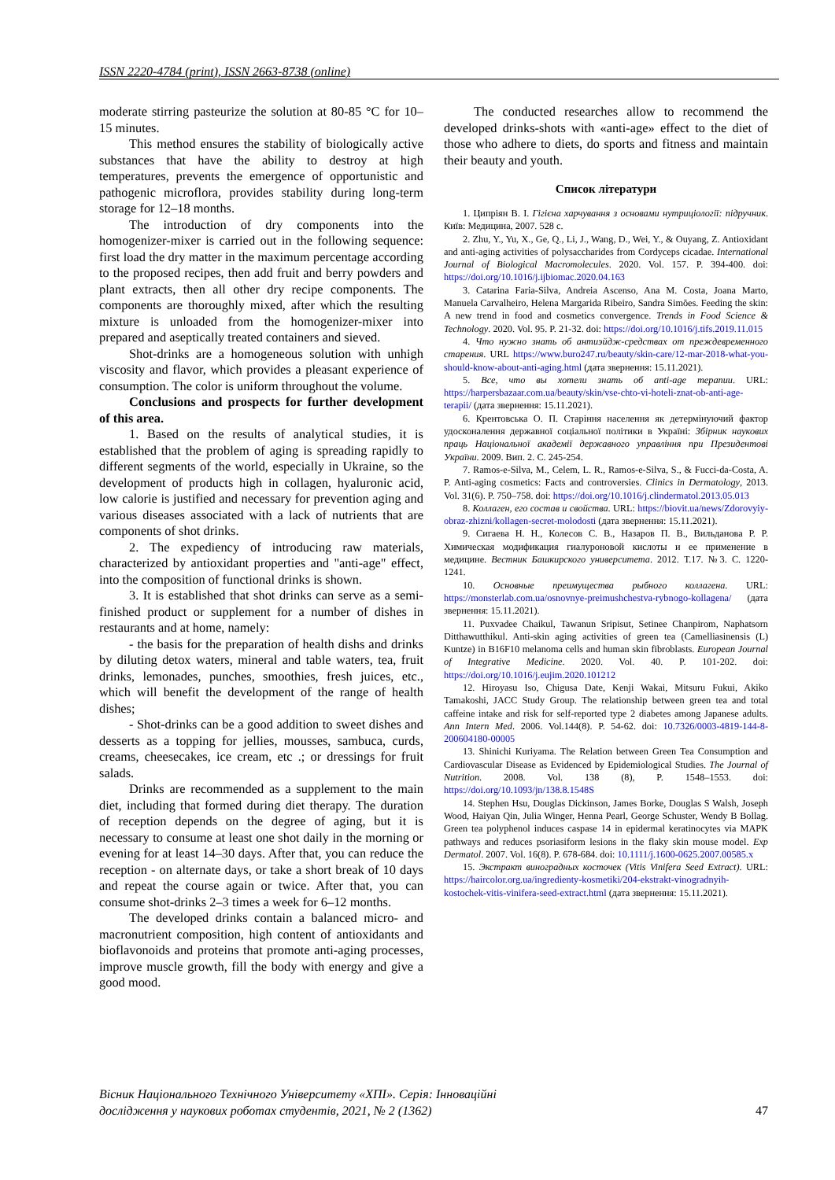ISSN 2220-4784 (print), ISSN 2663-8738 (online)
moderate stirring pasteurize the solution at 80-85 °C for 10–15 minutes.
This method ensures the stability of biologically active substances that have the ability to destroy at high temperatures, prevents the emergence of opportunistic and pathogenic microflora, provides stability during long-term storage for 12–18 months.
The introduction of dry components into the homogenizer-mixer is carried out in the following sequence: first load the dry matter in the maximum percentage according to the proposed recipes, then add fruit and berry powders and plant extracts, then all other dry recipe components. The components are thoroughly mixed, after which the resulting mixture is unloaded from the homogenizer-mixer into prepared and aseptically treated containers and sieved.
Shot-drinks are a homogeneous solution with unhigh viscosity and flavor, which provides a pleasant experience of consumption. The color is uniform throughout the volume.
Conclusions and prospects for further development of this area.
1. Based on the results of analytical studies, it is established that the problem of aging is spreading rapidly to different segments of the world, especially in Ukraine, so the development of products high in collagen, hyaluronic acid, low calorie is justified and necessary for prevention aging and various diseases associated with a lack of nutrients that are components of shot drinks.
2. The expediency of introducing raw materials, characterized by antioxidant properties and "anti-age" effect, into the composition of functional drinks is shown.
3. It is established that shot drinks can serve as a semi-finished product or supplement for a number of dishes in restaurants and at home, namely:
- the basis for the preparation of health dishs and drinks by diluting detox waters, mineral and table waters, tea, fruit drinks, lemonades, punches, smoothies, fresh juices, etc., which will benefit the development of the range of health dishes;
- Shot-drinks can be a good addition to sweet dishes and desserts as a topping for jellies, mousses, sambuca, curds, creams, cheesecakes, ice cream, etc .; or dressings for fruit salads.
Drinks are recommended as a supplement to the main diet, including that formed during diet therapy. The duration of reception depends on the degree of aging, but it is necessary to consume at least one shot daily in the morning or evening for at least 14–30 days. After that, you can reduce the reception - on alternate days, or take a short break of 10 days and repeat the course again or twice. After that, you can consume shot-drinks 2–3 times a week for 6–12 months.
The developed drinks contain a balanced micro- and macronutrient composition, high content of antioxidants and bioflavonoids and proteins that promote anti-aging processes, improve muscle growth, fill the body with energy and give a good mood.
The conducted researches allow to recommend the developed drinks-shots with «anti-age» effect to the diet of those who adhere to diets, do sports and fitness and maintain their beauty and youth.
Список літератури
1. Ципріян В. І. Гігієна харчування з основами нутриціології: підручник. Київ: Медицина, 2007. 528 с.
2. Zhu, Y., Yu, X., Ge, Q., Li, J., Wang, D., Wei, Y., & Ouyang, Z. Antioxidant and anti-aging activities of polysaccharides from Cordyceps cicadae. International Journal of Biological Macromolecules. 2020. Vol. 157. P. 394-400. doi: https://doi.org/10.1016/j.ijbiomac.2020.04.163
3. Catarina Faria-Silva, Andreia Ascenso, Ana M. Costa, Joana Marto, Manuela Carvalheiro, Helena Margarida Ribeiro, Sandra Simões. Feeding the skin: A new trend in food and cosmetics convergence. Trends in Food Science & Technology. 2020. Vol. 95. P. 21-32. doi: https://doi.org/10.1016/j.tifs.2019.11.015
4. Что нужно знать об антиэйдж-средствах от преждевременного старения. URL https://www.buro247.ru/beauty/skin-care/12-mar-2018-what-you-should-know-about-anti-aging.html (дата звернення: 15.11.2021).
5. Все, что вы хотели знать об anti-age терапии. URL: https://harpersbazaar.com.ua/beauty/skin/vse-chto-vi-hoteli-znat-ob-anti-age-terapii/ (дата звернення: 15.11.2021).
6. Крентовська О. П. Старіння населення як детермінуючий фактор удосконалення державної соціальної політики в Україні: Збірник наукових праць Національної академії державного управління при Президентові України. 2009. Вип. 2. С. 245-254.
7. Ramos-e-Silva, M., Celem, L. R., Ramos-e-Silva, S., & Fucci-da-Costa, A. P. Anti-aging cosmetics: Facts and controversies. Clinics in Dermatology, 2013. Vol. 31(6). P. 750–758. doi: https://doi.org/10.1016/j.clindermatol.2013.05.013
8. Коллаген, его состав и свойства. URL: https://biovit.ua/news/Zdorovyiy-obraz-zhizni/kollagen-secret-molodosti (дата звернення: 15.11.2021).
9. Сигаева Н. Н., Колесов С. В., Назаров П. В., Вильданова Р. Р. Химическая модификация гиалуроновой кислоты и ее применение в медицине. Вестник Башкирского университета. 2012. Т.17. №3. С. 1220-1241.
10. Основные преимущества рыбного коллагена. URL: https://monsterlab.com.ua/osnovnye-preimushchestva-rybnogo-kollagena/ (дата звернення: 15.11.2021).
11. Puxvadee Chaikul, Tawanun Sripisut, Setinee Chanpirom, Naphatsorn Ditthawutthikul. Anti-skin aging activities of green tea (Camelliasinensis (L) Kuntze) in B16F10 melanoma cells and human skin fibroblasts. European Journal of Integrative Medicine. 2020. Vol. 40. P. 101-202. doi: https://doi.org/10.1016/j.eujim.2020.101212
12. Hiroyasu Iso, Chigusa Date, Kenji Wakai, Mitsuru Fukui, Akiko Tamakoshi, JACC Study Group. The relationship between green tea and total caffeine intake and risk for self-reported type 2 diabetes among Japanese adults. Ann Intern Med. 2006. Vol.144(8). P. 54-62. doi: 10.7326/0003-4819-144-8-200604180-00005
13. Shinichi Kuriyama. The Relation between Green Tea Consumption and Cardiovascular Disease as Evidenced by Epidemiological Studies. The Journal of Nutrition. 2008. Vol. 138 (8), P. 1548–1553. doi: https://doi.org/10.1093/jn/138.8.1548S
14. Stephen Hsu, Douglas Dickinson, James Borke, Douglas S Walsh, Joseph Wood, Haiyan Qin, Julia Winger, Henna Pearl, George Schuster, Wendy B Bollag. Green tea polyphenol induces caspase 14 in epidermal keratinocytes via MAPK pathways and reduces psoriasiform lesions in the flaky skin mouse model. Exp Dermatol. 2007. Vol. 16(8). P. 678-684. doi: 10.1111/j.1600-0625.2007.00585.x
15. Экстракт виноградных косточек (Vitis Vinifera Seed Extract). URL: https://haircolor.org.ua/ingredienty-kosmetiki/204-ekstrakt-vinogradnyih-kostochek-vitis-vinifera-seed-extract.html (дата звернення: 15.11.2021).
Вісник Національного Технічного Університету «ХПІ». Серія: Інноваційні
дослідження у наукових роботах студентів, 2021, № 2 (1362) 47